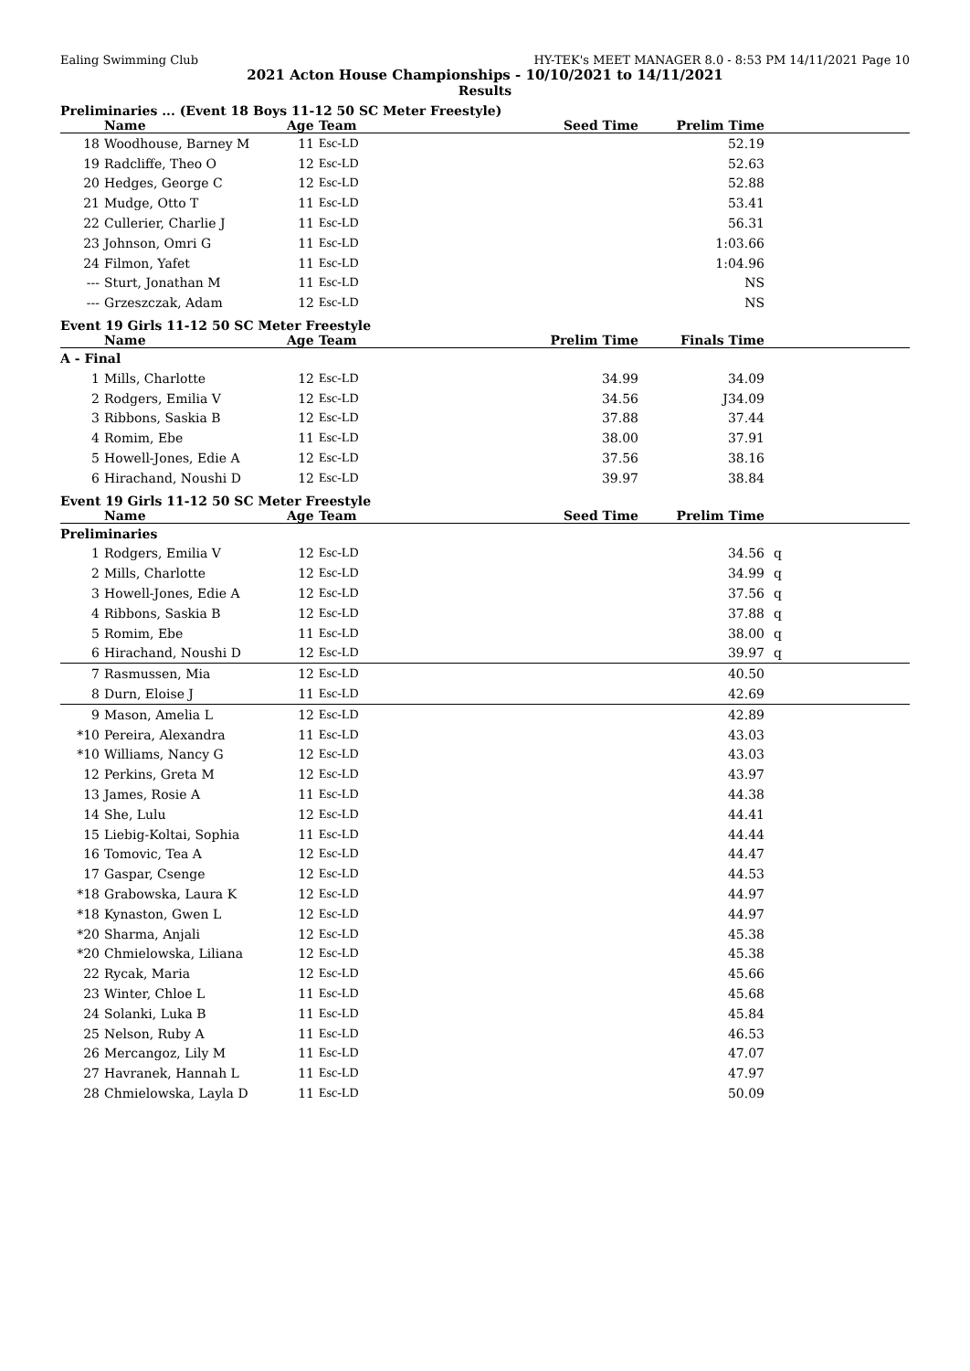Ealing Swimming Club HY-TEK's MEET MANAGER 8.0 - 8:53 PM 14/11/2021 Page 10
2021 Acton House Championships - 10/10/2021 to 14/11/2021
Results
Preliminaries ... (Event 18 Boys 11-12 50 SC Meter Freestyle)
| | Name | Age | Team | Seed Time | Prelim Time | |
| --- | --- | --- | --- | --- | --- | --- |
| 18 | Woodhouse, Barney M | 11 | Esc-LD | | 52.19 | |
| 19 | Radcliffe, Theo O | 12 | Esc-LD | | 52.63 | |
| 20 | Hedges, George C | 12 | Esc-LD | | 52.88 | |
| 21 | Mudge, Otto T | 11 | Esc-LD | | 53.41 | |
| 22 | Cullerier, Charlie J | 11 | Esc-LD | | 56.31 | |
| 23 | Johnson, Omri G | 11 | Esc-LD | | 1:03.66 | |
| 24 | Filmon, Yafet | 11 | Esc-LD | | 1:04.96 | |
| --- | Sturt, Jonathan M | 11 | Esc-LD | | NS | |
| --- | Grzeszczak, Adam | 12 | Esc-LD | | NS | |
Event 19 Girls 11-12 50 SC Meter Freestyle
| | Name | Age | Team | Prelim Time | Finals Time | |
| --- | --- | --- | --- | --- | --- | --- |
| A - Final | | | | | | |
| 1 | Mills, Charlotte | 12 | Esc-LD | 34.99 | 34.09 | |
| 2 | Rodgers, Emilia V | 12 | Esc-LD | 34.56 | J34.09 | |
| 3 | Ribbons, Saskia B | 12 | Esc-LD | 37.88 | 37.44 | |
| 4 | Romim, Ebe | 11 | Esc-LD | 38.00 | 37.91 | |
| 5 | Howell-Jones, Edie A | 12 | Esc-LD | 37.56 | 38.16 | |
| 6 | Hirachand, Noushi D | 12 | Esc-LD | 39.97 | 38.84 | |
Event 19 Girls 11-12 50 SC Meter Freestyle
| | Name | Age | Team | Seed Time | Prelim Time | |
| --- | --- | --- | --- | --- | --- | --- |
| Preliminaries | | | | | | |
| 1 | Rodgers, Emilia V | 12 | Esc-LD | | 34.56 | q |
| 2 | Mills, Charlotte | 12 | Esc-LD | | 34.99 | q |
| 3 | Howell-Jones, Edie A | 12 | Esc-LD | | 37.56 | q |
| 4 | Ribbons, Saskia B | 12 | Esc-LD | | 37.88 | q |
| 5 | Romim, Ebe | 11 | Esc-LD | | 38.00 | q |
| 6 | Hirachand, Noushi D | 12 | Esc-LD | | 39.97 | q |
| 7 | Rasmussen, Mia | 12 | Esc-LD | | 40.50 | |
| 8 | Durn, Eloise J | 11 | Esc-LD | | 42.69 | |
| 9 | Mason, Amelia L | 12 | Esc-LD | | 42.89 | |
| *10 | Pereira, Alexandra | 11 | Esc-LD | | 43.03 | |
| *10 | Williams, Nancy G | 12 | Esc-LD | | 43.03 | |
| 12 | Perkins, Greta M | 12 | Esc-LD | | 43.97 | |
| 13 | James, Rosie A | 11 | Esc-LD | | 44.38 | |
| 14 | She, Lulu | 12 | Esc-LD | | 44.41 | |
| 15 | Liebig-Koltai, Sophia | 11 | Esc-LD | | 44.44 | |
| 16 | Tomovic, Tea A | 12 | Esc-LD | | 44.47 | |
| 17 | Gaspar, Csenge | 12 | Esc-LD | | 44.53 | |
| *18 | Grabowska, Laura K | 12 | Esc-LD | | 44.97 | |
| *18 | Kynaston, Gwen L | 12 | Esc-LD | | 44.97 | |
| *20 | Sharma, Anjali | 12 | Esc-LD | | 45.38 | |
| *20 | Chmielowska, Liliana | 12 | Esc-LD | | 45.38 | |
| 22 | Rycak, Maria | 12 | Esc-LD | | 45.66 | |
| 23 | Winter, Chloe L | 11 | Esc-LD | | 45.68 | |
| 24 | Solanki, Luka B | 11 | Esc-LD | | 45.84 | |
| 25 | Nelson, Ruby A | 11 | Esc-LD | | 46.53 | |
| 26 | Mercangoz, Lily M | 11 | Esc-LD | | 47.07 | |
| 27 | Havranek, Hannah L | 11 | Esc-LD | | 47.97 | |
| 28 | Chmielowska, Layla D | 11 | Esc-LD | | 50.09 | |